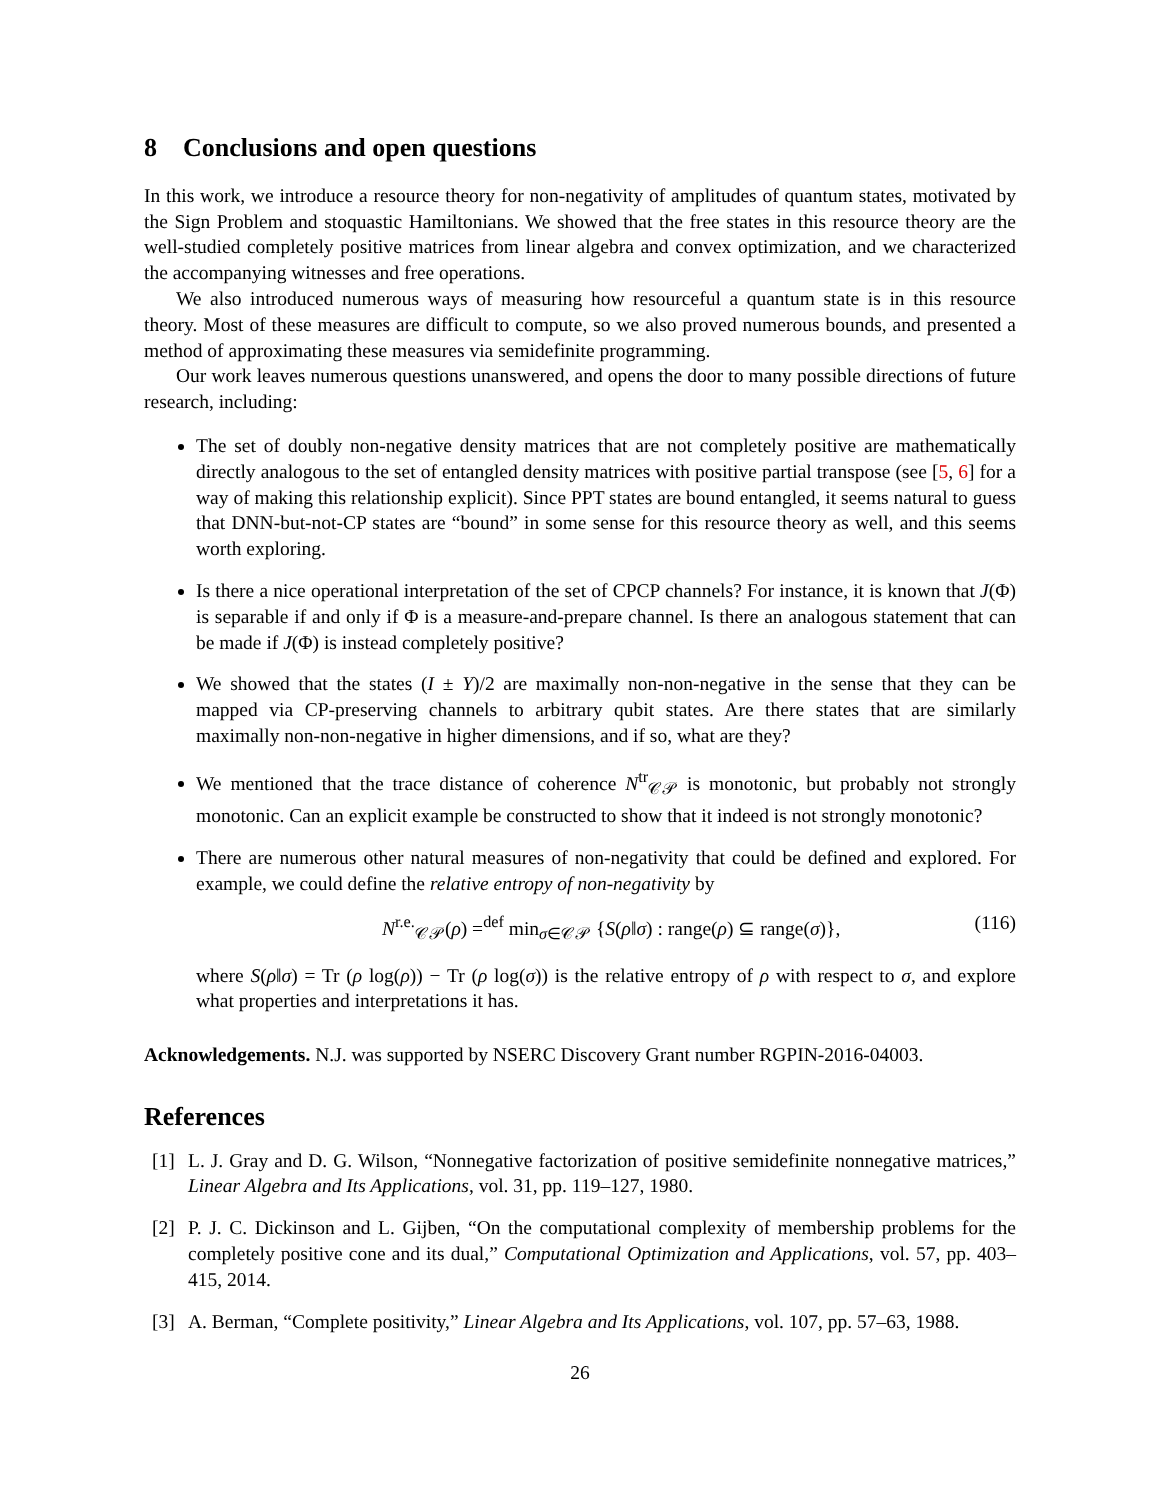8 Conclusions and open questions
In this work, we introduce a resource theory for non-negativity of amplitudes of quantum states, motivated by the Sign Problem and stoquastic Hamiltonians. We showed that the free states in this resource theory are the well-studied completely positive matrices from linear algebra and convex optimization, and we characterized the accompanying witnesses and free operations.
We also introduced numerous ways of measuring how resourceful a quantum state is in this resource theory. Most of these measures are difficult to compute, so we also proved numerous bounds, and presented a method of approximating these measures via semidefinite programming.
Our work leaves numerous questions unanswered, and opens the door to many possible directions of future research, including:
The set of doubly non-negative density matrices that are not completely positive are mathematically directly analogous to the set of entangled density matrices with positive partial transpose (see [5, 6] for a way of making this relationship explicit). Since PPT states are bound entangled, it seems natural to guess that DNN-but-not-CP states are “bound” in some sense for this resource theory as well, and this seems worth exploring.
Is there a nice operational interpretation of the set of CPCP channels? For instance, it is known that J(Φ) is separable if and only if Φ is a measure-and-prepare channel. Is there an analogous statement that can be made if J(Φ) is instead completely positive?
We showed that the states (I ± Y)/2 are maximally non-non-negative in the sense that they can be mapped via CP-preserving channels to arbitrary qubit states. Are there states that are similarly maximally non-non-negative in higher dimensions, and if so, what are they?
We mentioned that the trace distance of coherence N<sup>tr</sup><sub>𝒞𝒫</sub> is monotonic, but probably not strongly monotonic. Can an explicit example be constructed to show that it indeed is not strongly monotonic?
There are numerous other natural measures of non-negativity that could be defined and explored. For example, we could define the relative entropy of non-negativity by
N<sup>r.e.</sup><sub>𝒞𝒫</sub>(ρ) =<sup>def</sup> min<sub>σ∈𝒞𝒫</sub> {S(ρ‖σ) : range(ρ) ⊆ range(σ)}, (116)
where S(ρ‖σ) = Tr (ρ log(ρ)) − Tr (ρ log(σ)) is the relative entropy of ρ with respect to σ, and explore what properties and interpretations it has.
Acknowledgements. N.J. was supported by NSERC Discovery Grant number RGPIN-2016-04003.
References
[1] L. J. Gray and D. G. Wilson, “Nonnegative factorization of positive semidefinite nonnegative matrices,” Linear Algebra and Its Applications, vol. 31, pp. 119–127, 1980.
[2] P. J. C. Dickinson and L. Gijben, “On the computational complexity of membership problems for the completely positive cone and its dual,” Computational Optimization and Applications, vol. 57, pp. 403–415, 2014.
[3] A. Berman, “Complete positivity,” Linear Algebra and Its Applications, vol. 107, pp. 57–63, 1988.
26